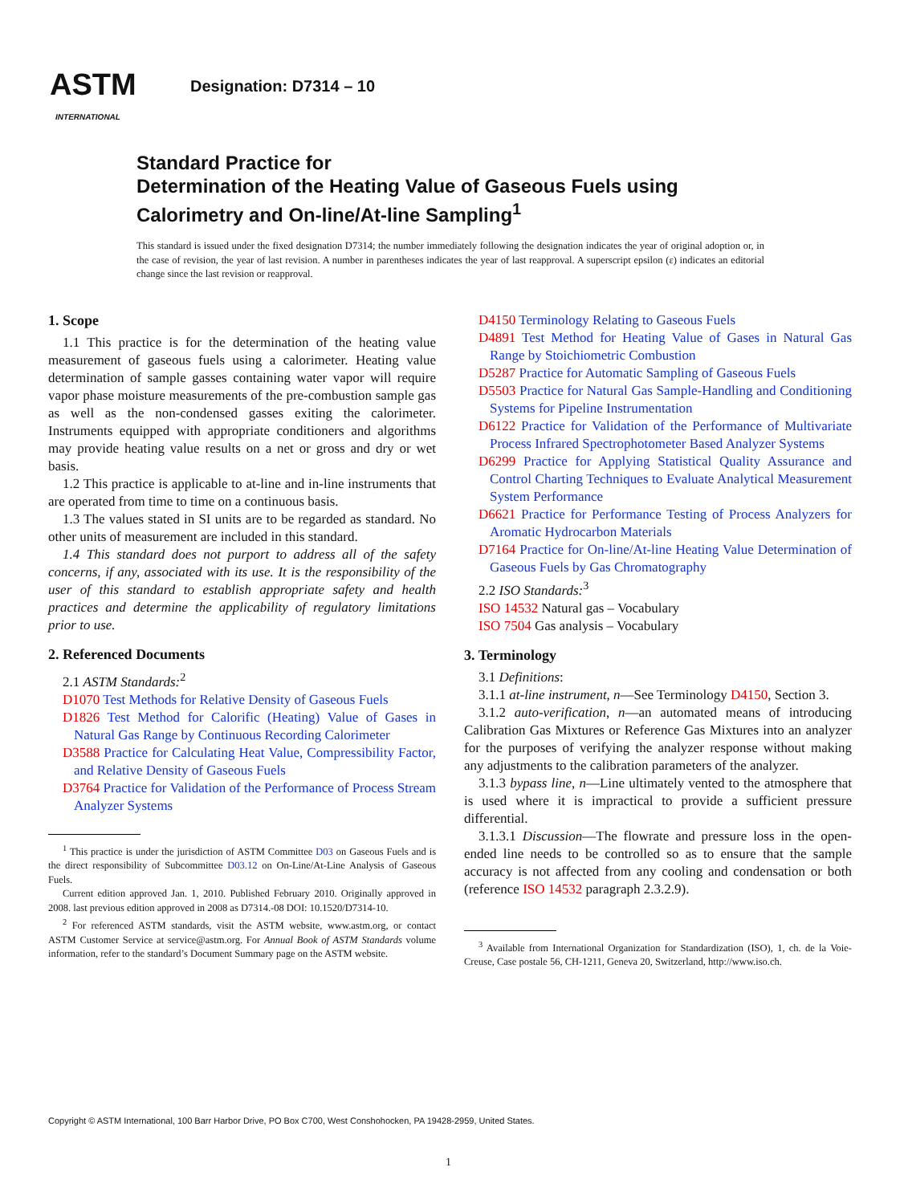ASTM
INTERNATIONAL
Designation: D7314 – 10
Standard Practice for
Determination of the Heating Value of Gaseous Fuels using
Calorimetry and On-line/At-line Sampling<sup>1</sup>
This standard is issued under the fixed designation D7314; the number immediately following the designation indicates the year of original adoption or, in the case of revision, the year of last revision. A number in parentheses indicates the year of last reapproval. A superscript epsilon (ε) indicates an editorial change since the last revision or reapproval.
1. Scope
1.1 This practice is for the determination of the heating value measurement of gaseous fuels using a calorimeter. Heating value determination of sample gasses containing water vapor will require vapor phase moisture measurements of the pre-combustion sample gas as well as the non-condensed gasses exiting the calorimeter. Instruments equipped with appropriate conditioners and algorithms may provide heating value results on a net or gross and dry or wet basis.
1.2 This practice is applicable to at-line and in-line instruments that are operated from time to time on a continuous basis.
1.3 The values stated in SI units are to be regarded as standard. No other units of measurement are included in this standard.
1.4 This standard does not purport to address all of the safety concerns, if any, associated with its use. It is the responsibility of the user of this standard to establish appropriate safety and health practices and determine the applicability of regulatory limitations prior to use.
2. Referenced Documents
2.1 ASTM Standards:<sup>2</sup>
D1070 Test Methods for Relative Density of Gaseous Fuels
D1826 Test Method for Calorific (Heating) Value of Gases in Natural Gas Range by Continuous Recording Calorimeter
D3588 Practice for Calculating Heat Value, Compressibility Factor, and Relative Density of Gaseous Fuels
D3764 Practice for Validation of the Performance of Process Stream Analyzer Systems
<sup>1</sup> This practice is under the jurisdiction of ASTM Committee D03 on Gaseous Fuels and is the direct responsibility of Subcommittee D03.12 on On-Line/At-Line Analysis of Gaseous Fuels.
Current edition approved Jan. 1, 2010. Published February 2010. Originally approved in 2008. last previous edition approved in 2008 as D7314.-08 DOI: 10.1520/D7314-10.
<sup>2</sup> For referenced ASTM standards, visit the ASTM website, www.astm.org, or contact ASTM Customer Service at service@astm.org. For Annual Book of ASTM Standards volume information, refer to the standard’s Document Summary page on the ASTM website.
D4150 Terminology Relating to Gaseous Fuels
D4891 Test Method for Heating Value of Gases in Natural Gas Range by Stoichiometric Combustion
D5287 Practice for Automatic Sampling of Gaseous Fuels
D5503 Practice for Natural Gas Sample-Handling and Conditioning Systems for Pipeline Instrumentation
D6122 Practice for Validation of the Performance of Multivariate Process Infrared Spectrophotometer Based Analyzer Systems
D6299 Practice for Applying Statistical Quality Assurance and Control Charting Techniques to Evaluate Analytical Measurement System Performance
D6621 Practice for Performance Testing of Process Analyzers for Aromatic Hydrocarbon Materials
D7164 Practice for On-line/At-line Heating Value Determination of Gaseous Fuels by Gas Chromatography
2.2 ISO Standards:<sup>3</sup>
ISO 14532 Natural gas – Vocabulary
ISO 7504 Gas analysis – Vocabulary
3. Terminology
3.1 Definitions:
3.1.1 at-line instrument, n—See Terminology D4150, Section 3.
3.1.2 auto-verification, n—an automated means of introducing Calibration Gas Mixtures or Reference Gas Mixtures into an analyzer for the purposes of verifying the analyzer response without making any adjustments to the calibration parameters of the analyzer.
3.1.3 bypass line, n—Line ultimately vented to the atmosphere that is used where it is impractical to provide a sufficient pressure differential.
3.1.3.1 Discussion—The flowrate and pressure loss in the open-ended line needs to be controlled so as to ensure that the sample accuracy is not affected from any cooling and condensation or both (reference ISO 14532 paragraph 2.3.2.9).
<sup>3</sup> Available from International Organization for Standardization (ISO), 1, ch. de la Voie-Creuse, Case postale 56, CH-1211, Geneva 20, Switzerland, http://www.iso.ch.
Copyright © ASTM International, 100 Barr Harbor Drive, PO Box C700, West Conshohocken, PA 19428-2959, United States.
1